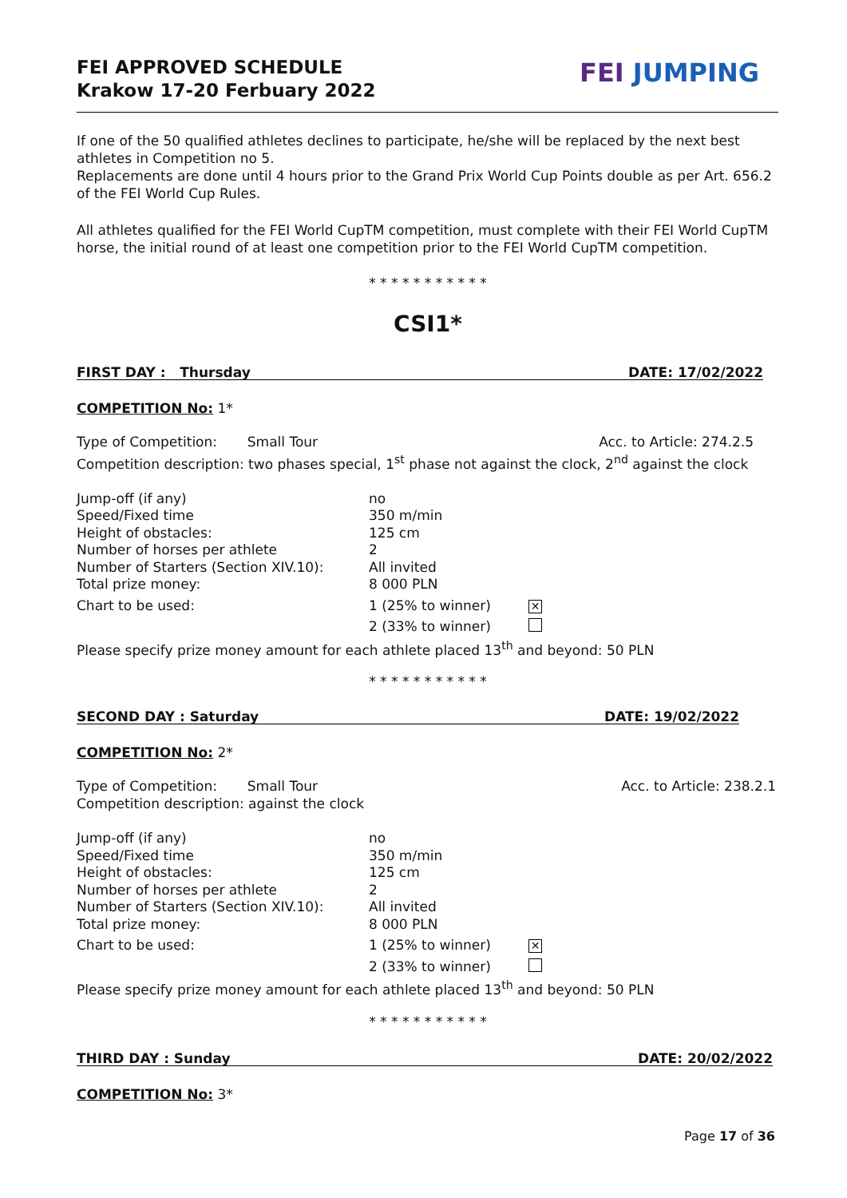FEI APPROVED SCHEDULE
Krakow 17-20 Ferbuary 2022
FEI JUMPING
If one of the 50 qualified athletes declines to participate, he/she will be replaced by the next best athletes in Competition no 5.
Replacements are done until 4 hours prior to the Grand Prix World Cup Points double as per Art. 656.2 of the FEI World Cup Rules.
All athletes qualified for the FEI World CupTM competition, must complete with their FEI World CupTM horse, the initial round of at least one competition prior to the FEI World CupTM competition.
* * * * * * * * * * *
CSI1*
FIRST DAY : Thursday DATE: 17/02/2022
COMPETITION No: 1*
Type of Competition: Small Tour Acc. to Article: 274.2.5
Competition description: two phases special, 1<sup>st</sup> phase not against the clock, 2<sup>nd</sup> against the clock
| Jump-off (if any) | no | |
| Speed/Fixed time | 350 m/min | |
| Height of obstacles: | 125 cm | |
| Number of horses per athlete | 2 | |
| Number of Starters (Section XIV.10): | All invited | |
| Total prize money: | 8 000 PLN | |
| Chart to be used: | 1 (25% to winner) | ✕ |
| | 2 (33% to winner) | |
Please specify prize money amount for each athlete placed 13<sup>th</sup> and beyond: 50 PLN
* * * * * * * * * * *
SECOND DAY : Saturday DATE: 19/02/2022
COMPETITION No: 2*
Type of Competition: Small Tour Acc. to Article: 238.2.1
Competition description: against the clock
| Jump-off (if any) | no | |
| Speed/Fixed time | 350 m/min | |
| Height of obstacles: | 125 cm | |
| Number of horses per athlete | 2 | |
| Number of Starters (Section XIV.10): | All invited | |
| Total prize money: | 8 000 PLN | |
| Chart to be used: | 1 (25% to winner) | ✕ |
| | 2 (33% to winner) | |
Please specify prize money amount for each athlete placed 13<sup>th</sup> and beyond: 50 PLN
* * * * * * * * * * *
THIRD DAY : Sunday DATE: 20/02/2022
COMPETITION No: 3*
Page 17 of 36